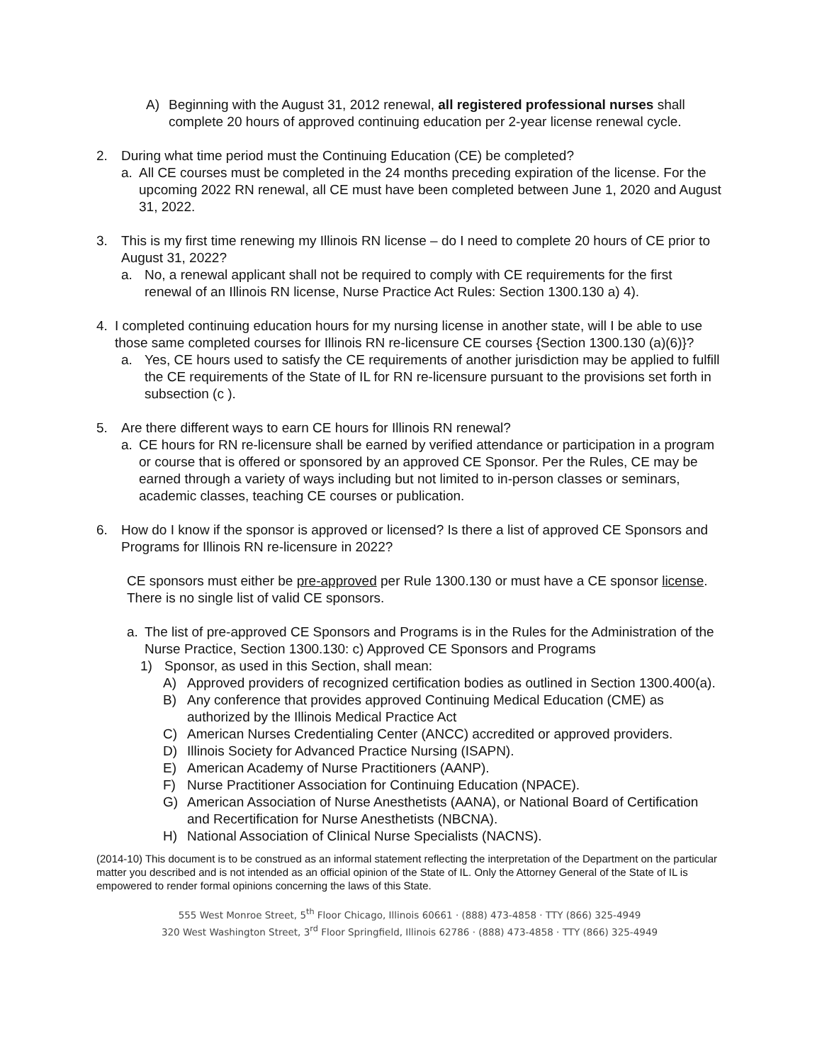A) Beginning with the August 31, 2012 renewal, all registered professional nurses shall complete 20 hours of approved continuing education per 2-year license renewal cycle.
2. During what time period must the Continuing Education (CE) be completed?
a. All CE courses must be completed in the 24 months preceding expiration of the license. For the upcoming 2022 RN renewal, all CE must have been completed between June 1, 2020 and August 31, 2022.
3. This is my first time renewing my Illinois RN license – do I need to complete 20 hours of CE prior to August 31, 2022?
a. No, a renewal applicant shall not be required to comply with CE requirements for the first renewal of an Illinois RN license, Nurse Practice Act Rules: Section 1300.130 a) 4).
4. I completed continuing education hours for my nursing license in another state, will I be able to use those same completed courses for Illinois RN re-licensure CE courses {Section 1300.130 (a)(6)}?
a. Yes, CE hours used to satisfy the CE requirements of another jurisdiction may be applied to fulfill the CE requirements of the State of IL for RN re-licensure pursuant to the provisions set forth in subsection (c ).
5. Are there different ways to earn CE hours for Illinois RN renewal?
a. CE hours for RN re-licensure shall be earned by verified attendance or participation in a program or course that is offered or sponsored by an approved CE Sponsor. Per the Rules, CE may be earned through a variety of ways including but not limited to in-person classes or seminars, academic classes, teaching CE courses or publication.
6. How do I know if the sponsor is approved or licensed? Is there a list of approved CE Sponsors and Programs for Illinois RN re-licensure in 2022?
CE sponsors must either be pre-approved per Rule 1300.130 or must have a CE sponsor license. There is no single list of valid CE sponsors.
a. The list of pre-approved CE Sponsors and Programs is in the Rules for the Administration of the Nurse Practice, Section 1300.130: c) Approved CE Sponsors and Programs
1) Sponsor, as used in this Section, shall mean:
A) Approved providers of recognized certification bodies as outlined in Section 1300.400(a).
B) Any conference that provides approved Continuing Medical Education (CME) as authorized by the Illinois Medical Practice Act
C) American Nurses Credentialing Center (ANCC) accredited or approved providers.
D) Illinois Society for Advanced Practice Nursing (ISAPN).
E) American Academy of Nurse Practitioners (AANP).
F) Nurse Practitioner Association for Continuing Education (NPACE).
G) American Association of Nurse Anesthetists (AANA), or National Board of Certification and Recertification for Nurse Anesthetists (NBCNA).
H) National Association of Clinical Nurse Specialists (NACNS).
(2014-10) This document is to be construed as an informal statement reflecting the interpretation of the Department on the particular matter you described and is not intended as an official opinion of the State of IL. Only the Attorney General of the State of IL is empowered to render formal opinions concerning the laws of this State.
555 West Monroe Street, 5<sup>th</sup> Floor Chicago, Illinois 60661 · (888) 473-4858 · TTY (866) 325-4949
320 West Washington Street, 3<sup>rd</sup> Floor Springfield, Illinois 62786 · (888) 473-4858 · TTY (866) 325-4949